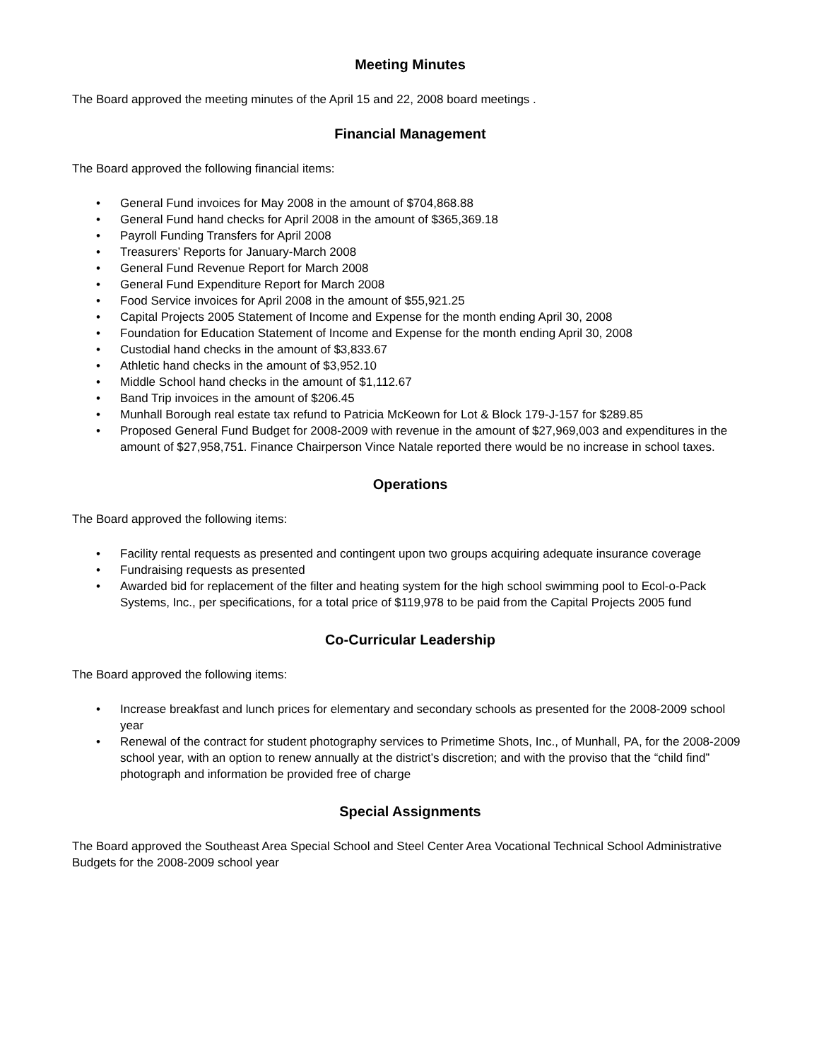Meeting Minutes
The Board approved the meeting minutes of the April 15 and 22, 2008 board meetings .
Financial Management
The Board approved the following financial items:
• General Fund invoices for May 2008 in the amount of $704,868.88
• General Fund hand checks for April 2008 in the amount of $365,369.18
• Payroll Funding Transfers for April 2008
• Treasurers’ Reports for January-March 2008
• General Fund Revenue Report for March 2008
• General Fund Expenditure Report for March 2008
• Food Service invoices for April 2008 in the amount of $55,921.25
• Capital Projects 2005 Statement of Income and Expense for the month ending April 30, 2008
• Foundation for Education Statement of Income and Expense for the month ending April 30, 2008
• Custodial hand checks in the amount of $3,833.67
• Athletic hand checks in the amount of $3,952.10
• Middle School hand checks in the amount of $1,112.67
• Band Trip invoices in the amount of $206.45
• Munhall Borough real estate tax refund to Patricia McKeown for Lot & Block 179-J-157 for $289.85
• Proposed General Fund Budget for 2008-2009 with revenue in the amount of $27,969,003 and expenditures in the amount of $27,958,751. Finance Chairperson Vince Natale reported there would be no increase in school taxes.
Operations
The Board approved the following items:
• Facility rental requests as presented and contingent upon two groups acquiring adequate insurance coverage
• Fundraising requests as presented
• Awarded bid for replacement of the filter and heating system for the high school swimming pool to Ecol-o-Pack Systems, Inc., per specifications, for a total price of $119,978 to be paid from the Capital Projects 2005 fund
Co-Curricular Leadership
The Board approved the following items:
• Increase breakfast and lunch prices for elementary and secondary schools as presented for the 2008-2009 school year
• Renewal of the contract for student photography services to Primetime Shots, Inc., of Munhall, PA, for the 2008-2009 school year, with an option to renew annually at the district’s discretion; and with the proviso that the “child find” photograph and information be provided free of charge
Special Assignments
The Board approved the Southeast Area Special School and Steel Center Area Vocational Technical School Administrative Budgets for the 2008-2009 school year